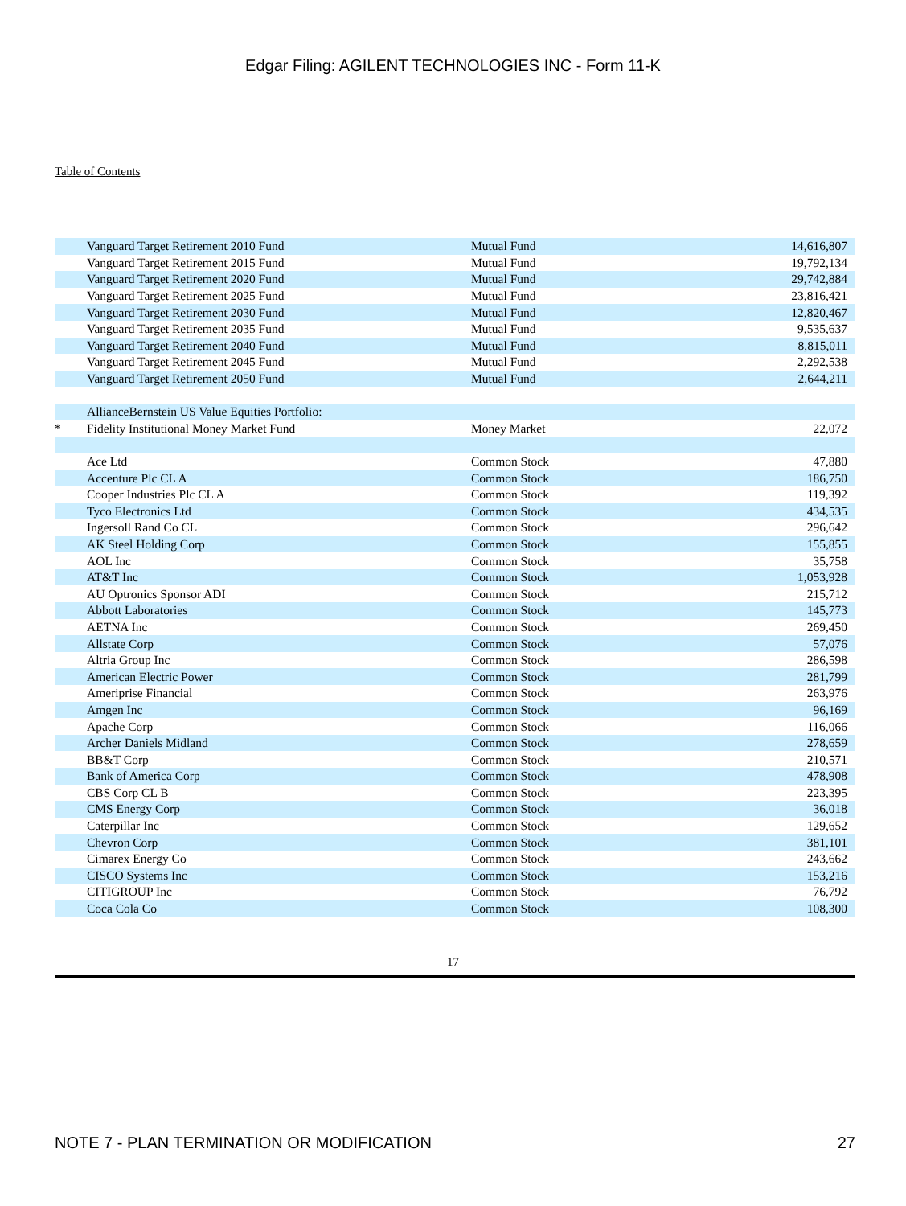Edgar Filing: AGILENT TECHNOLOGIES INC - Form 11-K
Table of Contents
| | Vanguard Target Retirement 2010 Fund | Mutual Fund | 14,616,807 |
| | Vanguard Target Retirement 2015 Fund | Mutual Fund | 19,792,134 |
| | Vanguard Target Retirement 2020 Fund | Mutual Fund | 29,742,884 |
| | Vanguard Target Retirement 2025 Fund | Mutual Fund | 23,816,421 |
| | Vanguard Target Retirement 2030 Fund | Mutual Fund | 12,820,467 |
| | Vanguard Target Retirement 2035 Fund | Mutual Fund | 9,535,637 |
| | Vanguard Target Retirement 2040 Fund | Mutual Fund | 8,815,011 |
| | Vanguard Target Retirement 2045 Fund | Mutual Fund | 2,292,538 |
| | Vanguard Target Retirement 2050 Fund | Mutual Fund | 2,644,211 |
| | AllianceBernstein US Value Equities Portfolio: | | |
| * | Fidelity Institutional Money Market Fund | Money Market | 22,072 |
| | Ace Ltd | Common Stock | 47,880 |
| | Accenture Plc CL A | Common Stock | 186,750 |
| | Cooper Industries Plc CL A | Common Stock | 119,392 |
| | Tyco Electronics Ltd | Common Stock | 434,535 |
| | Ingersoll Rand Co CL | Common Stock | 296,642 |
| | AK Steel Holding Corp | Common Stock | 155,855 |
| | AOL Inc | Common Stock | 35,758 |
| | AT&T Inc | Common Stock | 1,053,928 |
| | AU Optronics Sponsor ADI | Common Stock | 215,712 |
| | Abbott Laboratories | Common Stock | 145,773 |
| | AETNA Inc | Common Stock | 269,450 |
| | Allstate Corp | Common Stock | 57,076 |
| | Altria Group Inc | Common Stock | 286,598 |
| | American Electric Power | Common Stock | 281,799 |
| | Ameriprise Financial | Common Stock | 263,976 |
| | Amgen Inc | Common Stock | 96,169 |
| | Apache Corp | Common Stock | 116,066 |
| | Archer Daniels Midland | Common Stock | 278,659 |
| | BB&T Corp | Common Stock | 210,571 |
| | Bank of America Corp | Common Stock | 478,908 |
| | CBS Corp CL B | Common Stock | 223,395 |
| | CMS Energy Corp | Common Stock | 36,018 |
| | Caterpillar Inc | Common Stock | 129,652 |
| | Chevron Corp | Common Stock | 381,101 |
| | Cimarex Energy Co | Common Stock | 243,662 |
| | CISCO Systems Inc | Common Stock | 153,216 |
| | CITIGROUP Inc | Common Stock | 76,792 |
| | Coca Cola Co | Common Stock | 108,300 |
17
NOTE 7 - PLAN TERMINATION OR MODIFICATION 27